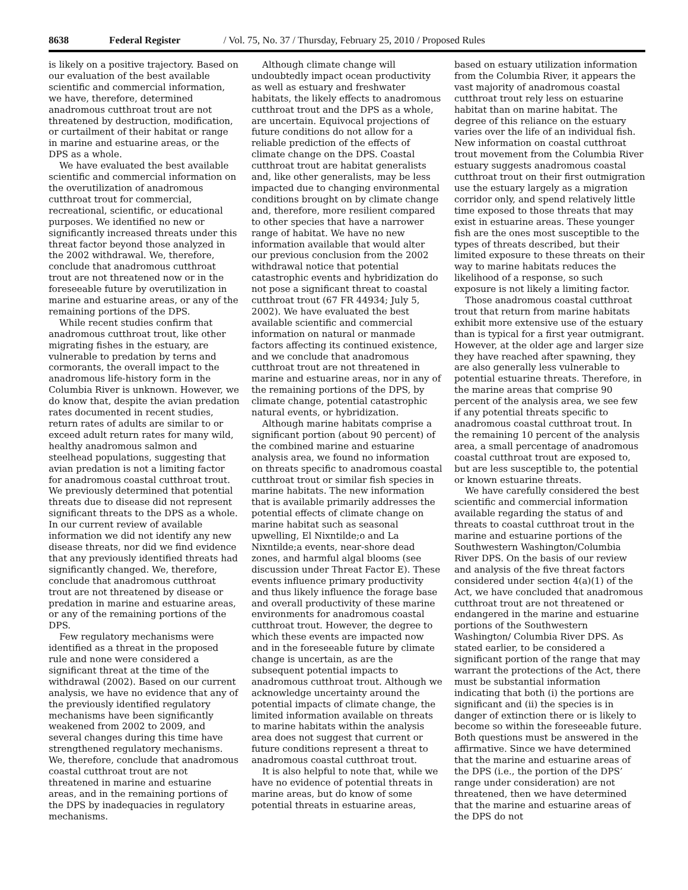8638 Federal Register / Vol. 75, No. 37 / Thursday, February 25, 2010 / Proposed Rules
is likely on a positive trajectory. Based on our evaluation of the best available scientific and commercial information, we have, therefore, determined anadromous cutthroat trout are not threatened by destruction, modification, or curtailment of their habitat or range in marine and estuarine areas, or the DPS as a whole.
We have evaluated the best available scientific and commercial information on the overutilization of anadromous cutthroat trout for commercial, recreational, scientific, or educational purposes. We identified no new or significantly increased threats under this threat factor beyond those analyzed in the 2002 withdrawal. We, therefore, conclude that anadromous cutthroat trout are not threatened now or in the foreseeable future by overutilization in marine and estuarine areas, or any of the remaining portions of the DPS.
While recent studies confirm that anadromous cutthroat trout, like other migrating fishes in the estuary, are vulnerable to predation by terns and cormorants, the overall impact to the anadromous life-history form in the Columbia River is unknown. However, we do know that, despite the avian predation rates documented in recent studies, return rates of adults are similar to or exceed adult return rates for many wild, healthy anadromous salmon and steelhead populations, suggesting that avian predation is not a limiting factor for anadromous coastal cutthroat trout. We previously determined that potential threats due to disease did not represent significant threats to the DPS as a whole. In our current review of available information we did not identify any new disease threats, nor did we find evidence that any previously identified threats had significantly changed. We, therefore, conclude that anadromous cutthroat trout are not threatened by disease or predation in marine and estuarine areas, or any of the remaining portions of the DPS.
Few regulatory mechanisms were identified as a threat in the proposed rule and none were considered a significant threat at the time of the withdrawal (2002). Based on our current analysis, we have no evidence that any of the previously identified regulatory mechanisms have been significantly weakened from 2002 to 2009, and several changes during this time have strengthened regulatory mechanisms. We, therefore, conclude that anadromous coastal cutthroat trout are not threatened in marine and estuarine areas, and in the remaining portions of the DPS by inadequacies in regulatory mechanisms.
Although climate change will undoubtedly impact ocean productivity as well as estuary and freshwater habitats, the likely effects to anadromous cutthroat trout and the DPS as a whole, are uncertain. Equivocal projections of future conditions do not allow for a reliable prediction of the effects of climate change on the DPS. Coastal cutthroat trout are habitat generalists and, like other generalists, may be less impacted due to changing environmental conditions brought on by climate change and, therefore, more resilient compared to other species that have a narrower range of habitat. We have no new information available that would alter our previous conclusion from the 2002 withdrawal notice that potential catastrophic events and hybridization do not pose a significant threat to coastal cutthroat trout (67 FR 44934; July 5, 2002). We have evaluated the best available scientific and commercial information on natural or manmade factors affecting its continued existence, and we conclude that anadromous cutthroat trout are not threatened in marine and estuarine areas, nor in any of the remaining portions of the DPS, by climate change, potential catastrophic natural events, or hybridization.
Although marine habitats comprise a significant portion (about 90 percent) of the combined marine and estuarine analysis area, we found no information on threats specific to anadromous coastal cutthroat trout or similar fish species in marine habitats. The new information that is available primarily addresses the potential effects of climate change on marine habitat such as seasonal upwelling, El Nixntilde;o and La Nixntilde;a events, near-shore dead zones, and harmful algal blooms (see discussion under Threat Factor E). These events influence primary productivity and thus likely influence the forage base and overall productivity of these marine environments for anadromous coastal cutthroat trout. However, the degree to which these events are impacted now and in the foreseeable future by climate change is uncertain, as are the subsequent potential impacts to anadromous cutthroat trout. Although we acknowledge uncertainty around the potential impacts of climate change, the limited information available on threats to marine habitats within the analysis area does not suggest that current or future conditions represent a threat to anadromous coastal cutthroat trout.
It is also helpful to note that, while we have no evidence of potential threats in marine areas, but do know of some potential threats in estuarine areas,
based on estuary utilization information from the Columbia River, it appears the vast majority of anadromous coastal cutthroat trout rely less on estuarine habitat than on marine habitat. The degree of this reliance on the estuary varies over the life of an individual fish. New information on coastal cutthroat trout movement from the Columbia River estuary suggests anadromous coastal cutthroat trout on their first outmigration use the estuary largely as a migration corridor only, and spend relatively little time exposed to those threats that may exist in estuarine areas. These younger fish are the ones most susceptible to the types of threats described, but their limited exposure to these threats on their way to marine habitats reduces the likelihood of a response, so such exposure is not likely a limiting factor.
Those anadromous coastal cutthroat trout that return from marine habitats exhibit more extensive use of the estuary than is typical for a first year outmigrant. However, at the older age and larger size they have reached after spawning, they are also generally less vulnerable to potential estuarine threats. Therefore, in the marine areas that comprise 90 percent of the analysis area, we see few if any potential threats specific to anadromous coastal cutthroat trout. In the remaining 10 percent of the analysis area, a small percentage of anadromous coastal cutthroat trout are exposed to, but are less susceptible to, the potential or known estuarine threats.
We have carefully considered the best scientific and commercial information available regarding the status of and threats to coastal cutthroat trout in the marine and estuarine portions of the Southwestern Washington/Columbia River DPS. On the basis of our review and analysis of the five threat factors considered under section 4(a)(1) of the Act, we have concluded that anadromous cutthroat trout are not threatened or endangered in the marine and estuarine portions of the Southwestern Washington/ Columbia River DPS. As stated earlier, to be considered a significant portion of the range that may warrant the protections of the Act, there must be substantial information indicating that both (i) the portions are significant and (ii) the species is in danger of extinction there or is likely to become so within the foreseeable future. Both questions must be answered in the affirmative. Since we have determined that the marine and estuarine areas of the DPS (i.e., the portion of the DPS’ range under consideration) are not threatened, then we have determined that the marine and estuarine areas of the DPS do not